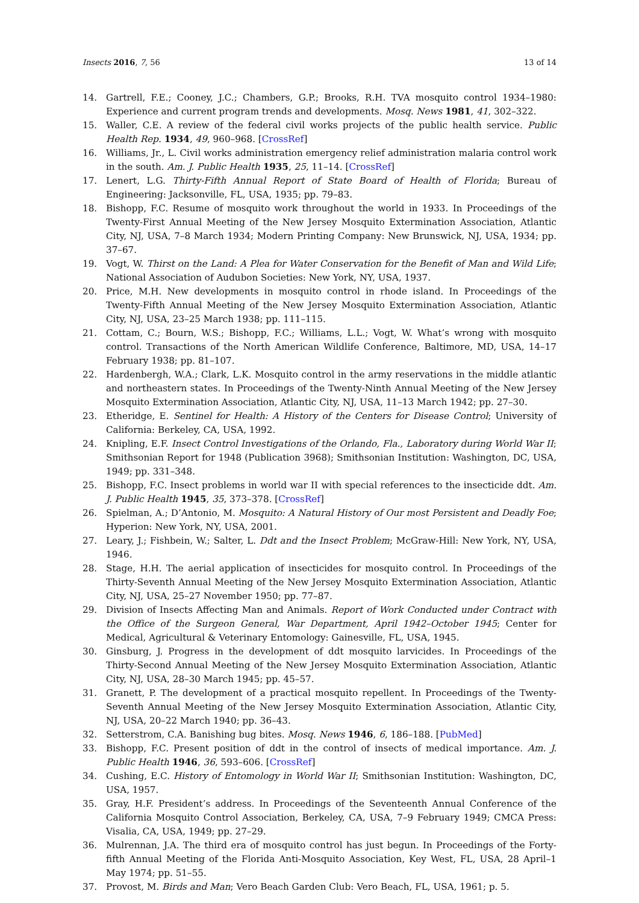Insects 2016, 7, 56 13 of 14
14. Gartrell, F.E.; Cooney, J.C.; Chambers, G.P.; Brooks, R.H. TVA mosquito control 1934–1980: Experience and current program trends and developments. Mosq. News 1981, 41, 302–322.
15. Waller, C.E. A review of the federal civil works projects of the public health service. Public Health Rep. 1934, 49, 960–968. [CrossRef]
16. Williams, Jr., L. Civil works administration emergency relief administration malaria control work in the south. Am. J. Public Health 1935, 25, 11–14. [CrossRef]
17. Lenert, L.G. Thirty-Fifth Annual Report of State Board of Health of Florida; Bureau of Engineering: Jacksonville, FL, USA, 1935; pp. 79–83.
18. Bishopp, F.C. Resume of mosquito work throughout the world in 1933. In Proceedings of the Twenty-First Annual Meeting of the New Jersey Mosquito Extermination Association, Atlantic City, NJ, USA, 7–8 March 1934; Modern Printing Company: New Brunswick, NJ, USA, 1934; pp. 37–67.
19. Vogt, W. Thirst on the Land: A Plea for Water Conservation for the Benefit of Man and Wild Life; National Association of Audubon Societies: New York, NY, USA, 1937.
20. Price, M.H. New developments in mosquito control in rhode island. In Proceedings of the Twenty-Fifth Annual Meeting of the New Jersey Mosquito Extermination Association, Atlantic City, NJ, USA, 23–25 March 1938; pp. 111–115.
21. Cottam, C.; Bourn, W.S.; Bishopp, F.C.; Williams, L.L.; Vogt, W. What’s wrong with mosquito control. Transactions of the North American Wildlife Conference, Baltimore, MD, USA, 14–17 February 1938; pp. 81–107.
22. Hardenbergh, W.A.; Clark, L.K. Mosquito control in the army reservations in the middle atlantic and northeastern states. In Proceedings of the Twenty-Ninth Annual Meeting of the New Jersey Mosquito Extermination Association, Atlantic City, NJ, USA, 11–13 March 1942; pp. 27–30.
23. Etheridge, E. Sentinel for Health: A History of the Centers for Disease Control; University of California: Berkeley, CA, USA, 1992.
24. Knipling, E.F. Insect Control Investigations of the Orlando, Fla., Laboratory during World War II; Smithsonian Report for 1948 (Publication 3968); Smithsonian Institution: Washington, DC, USA, 1949; pp. 331–348.
25. Bishopp, F.C. Insect problems in world war II with special references to the insecticide ddt. Am. J. Public Health 1945, 35, 373–378. [CrossRef]
26. Spielman, A.; D’Antonio, M. Mosquito: A Natural History of Our most Persistent and Deadly Foe; Hyperion: New York, NY, USA, 2001.
27. Leary, J.; Fishbein, W.; Salter, L. Ddt and the Insect Problem; McGraw-Hill: New York, NY, USA, 1946.
28. Stage, H.H. The aerial application of insecticides for mosquito control. In Proceedings of the Thirty-Seventh Annual Meeting of the New Jersey Mosquito Extermination Association, Atlantic City, NJ, USA, 25–27 November 1950; pp. 77–87.
29. Division of Insects Affecting Man and Animals. Report of Work Conducted under Contract with the Office of the Surgeon General, War Department, April 1942–October 1945; Center for Medical, Agricultural & Veterinary Entomology: Gainesville, FL, USA, 1945.
30. Ginsburg, J. Progress in the development of ddt mosquito larvicides. In Proceedings of the Thirty-Second Annual Meeting of the New Jersey Mosquito Extermination Association, Atlantic City, NJ, USA, 28–30 March 1945; pp. 45–57.
31. Granett, P. The development of a practical mosquito repellent. In Proceedings of the Twenty-Seventh Annual Meeting of the New Jersey Mosquito Extermination Association, Atlantic City, NJ, USA, 20–22 March 1940; pp. 36–43.
32. Setterstrom, C.A. Banishing bug bites. Mosq. News 1946, 6, 186–188. [PubMed]
33. Bishopp, F.C. Present position of ddt in the control of insects of medical importance. Am. J. Public Health 1946, 36, 593–606. [CrossRef]
34. Cushing, E.C. History of Entomology in World War II; Smithsonian Institution: Washington, DC, USA, 1957.
35. Gray, H.F. President’s address. In Proceedings of the Seventeenth Annual Conference of the California Mosquito Control Association, Berkeley, CA, USA, 7–9 February 1949; CMCA Press: Visalia, CA, USA, 1949; pp. 27–29.
36. Mulrennan, J.A. The third era of mosquito control has just begun. In Proceedings of the Forty-fifth Annual Meeting of the Florida Anti-Mosquito Association, Key West, FL, USA, 28 April–1 May 1974; pp. 51–55.
37. Provost, M. Birds and Man; Vero Beach Garden Club: Vero Beach, FL, USA, 1961; p. 5.